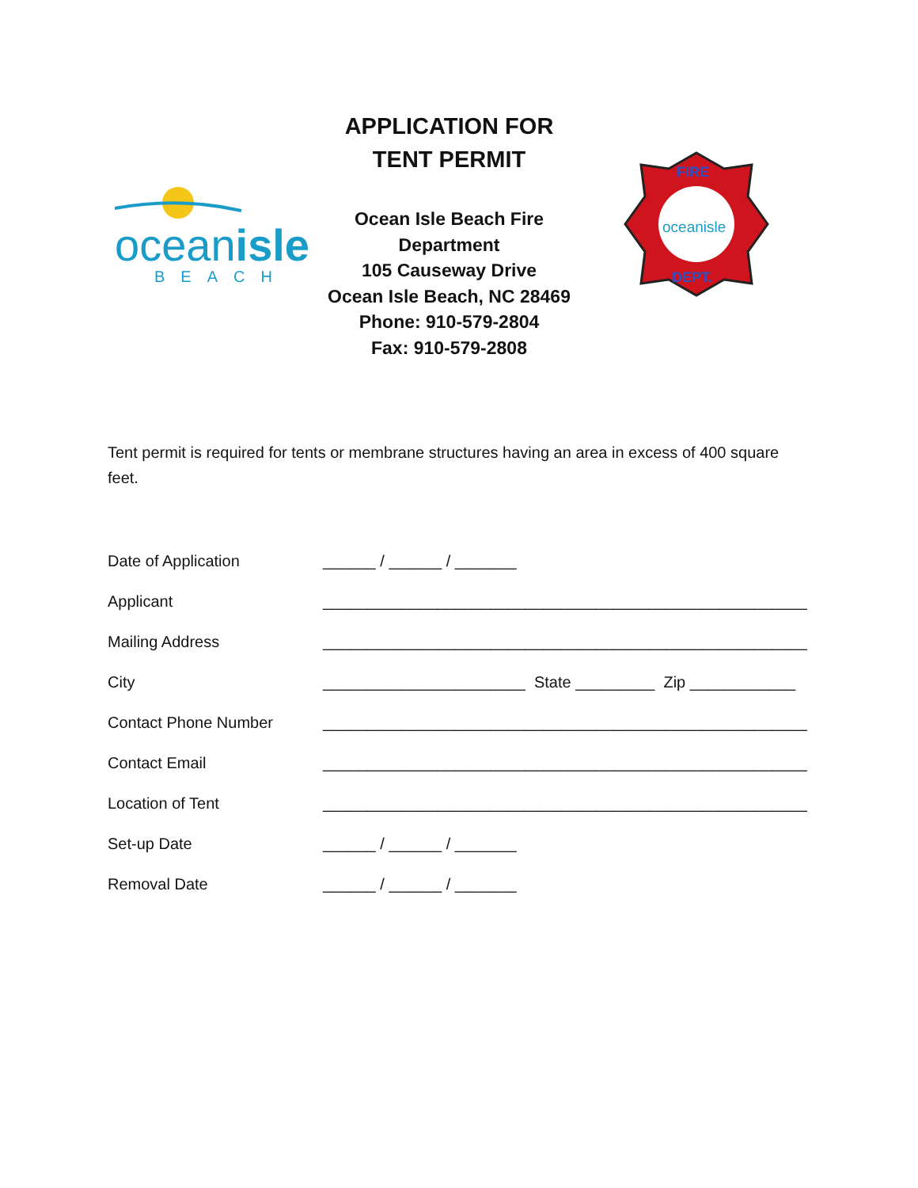oceanisle
BEACH
APPLICATION FOR TENT PERMIT
Ocean Isle Beach Fire Department
105 Causeway Drive
Ocean Isle Beach, NC 28469
Phone: 910-579-2804
Fax: 910-579-2808
FIRE
DEPT.
oceanisle
Tent permit is required for tents or membrane structures having an area in excess of 400 square feet.
Date of Application ______ / ______ / _______
Applicant _______________________________________________________
Mailing Address _______________________________________________________
City _______________________ State _________ Zip ____________
Contact Phone Number _______________________________________________________
Contact Email _______________________________________________________
Location of Tent _______________________________________________________
Set-up Date ______ / ______ / _______
Removal Date ______ / ______ / _______